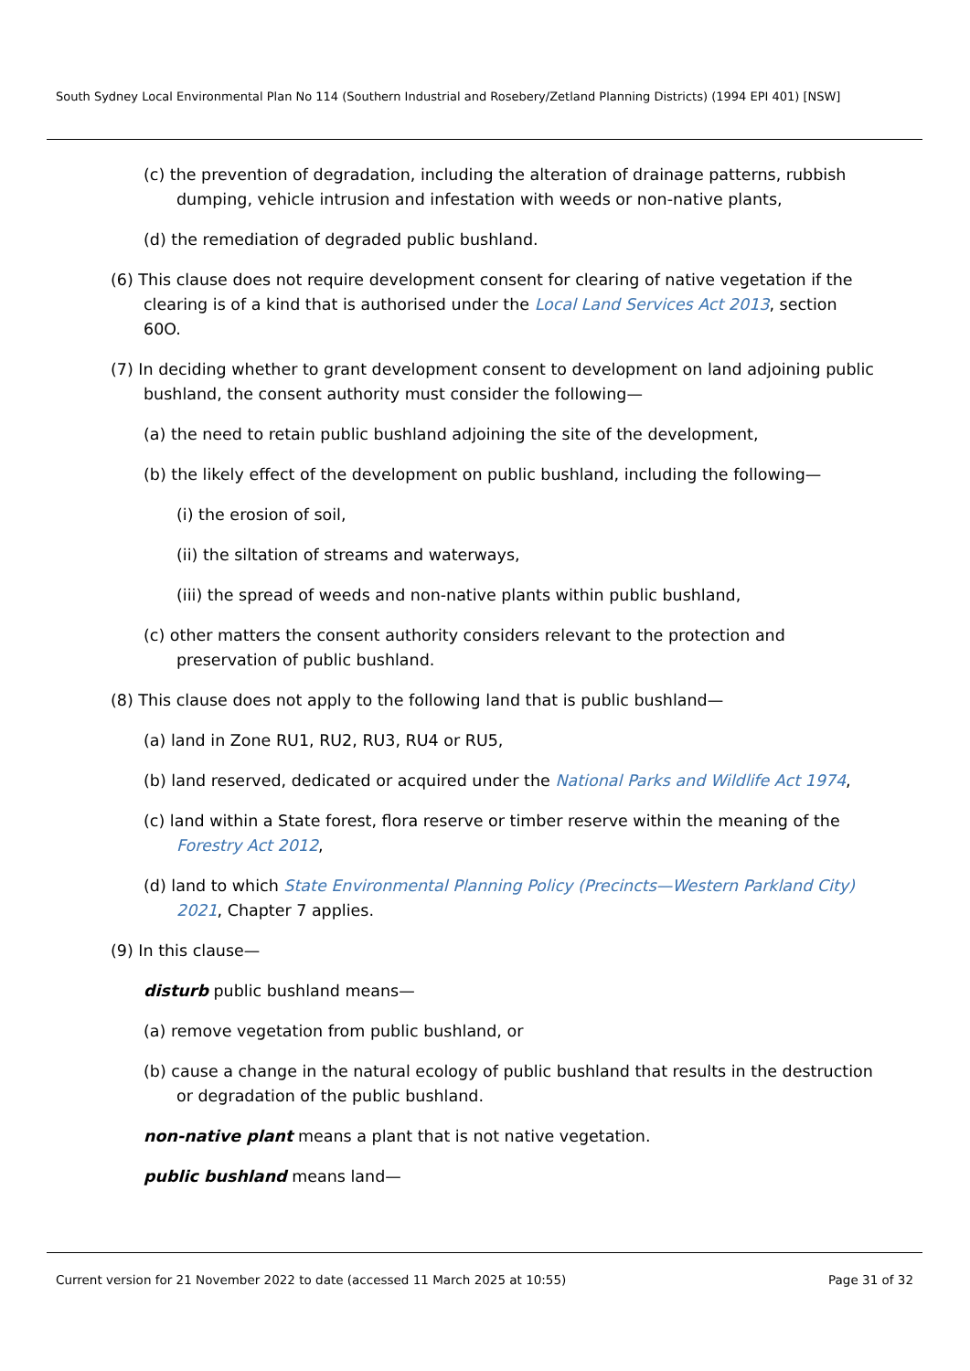South Sydney Local Environmental Plan No 114 (Southern Industrial and Rosebery/Zetland Planning Districts) (1994 EPI 401) [NSW]
(c) the prevention of degradation, including the alteration of drainage patterns, rubbish dumping, vehicle intrusion and infestation with weeds or non-native plants,
(d) the remediation of degraded public bushland.
(6) This clause does not require development consent for clearing of native vegetation if the clearing is of a kind that is authorised under the Local Land Services Act 2013, section 60O.
(7) In deciding whether to grant development consent to development on land adjoining public bushland, the consent authority must consider the following—
(a) the need to retain public bushland adjoining the site of the development,
(b) the likely effect of the development on public bushland, including the following—
(i) the erosion of soil,
(ii) the siltation of streams and waterways,
(iii) the spread of weeds and non-native plants within public bushland,
(c) other matters the consent authority considers relevant to the protection and preservation of public bushland.
(8) This clause does not apply to the following land that is public bushland—
(a) land in Zone RU1, RU2, RU3, RU4 or RU5,
(b) land reserved, dedicated or acquired under the National Parks and Wildlife Act 1974,
(c) land within a State forest, flora reserve or timber reserve within the meaning of the Forestry Act 2012,
(d) land to which State Environmental Planning Policy (Precincts—Western Parkland City) 2021, Chapter 7 applies.
(9) In this clause—
disturb public bushland means—
(a) remove vegetation from public bushland, or
(b) cause a change in the natural ecology of public bushland that results in the destruction or degradation of the public bushland.
non-native plant means a plant that is not native vegetation.
public bushland means land—
Current version for 21 November 2022 to date (accessed 11 March 2025 at 10:55) Page 31 of 32